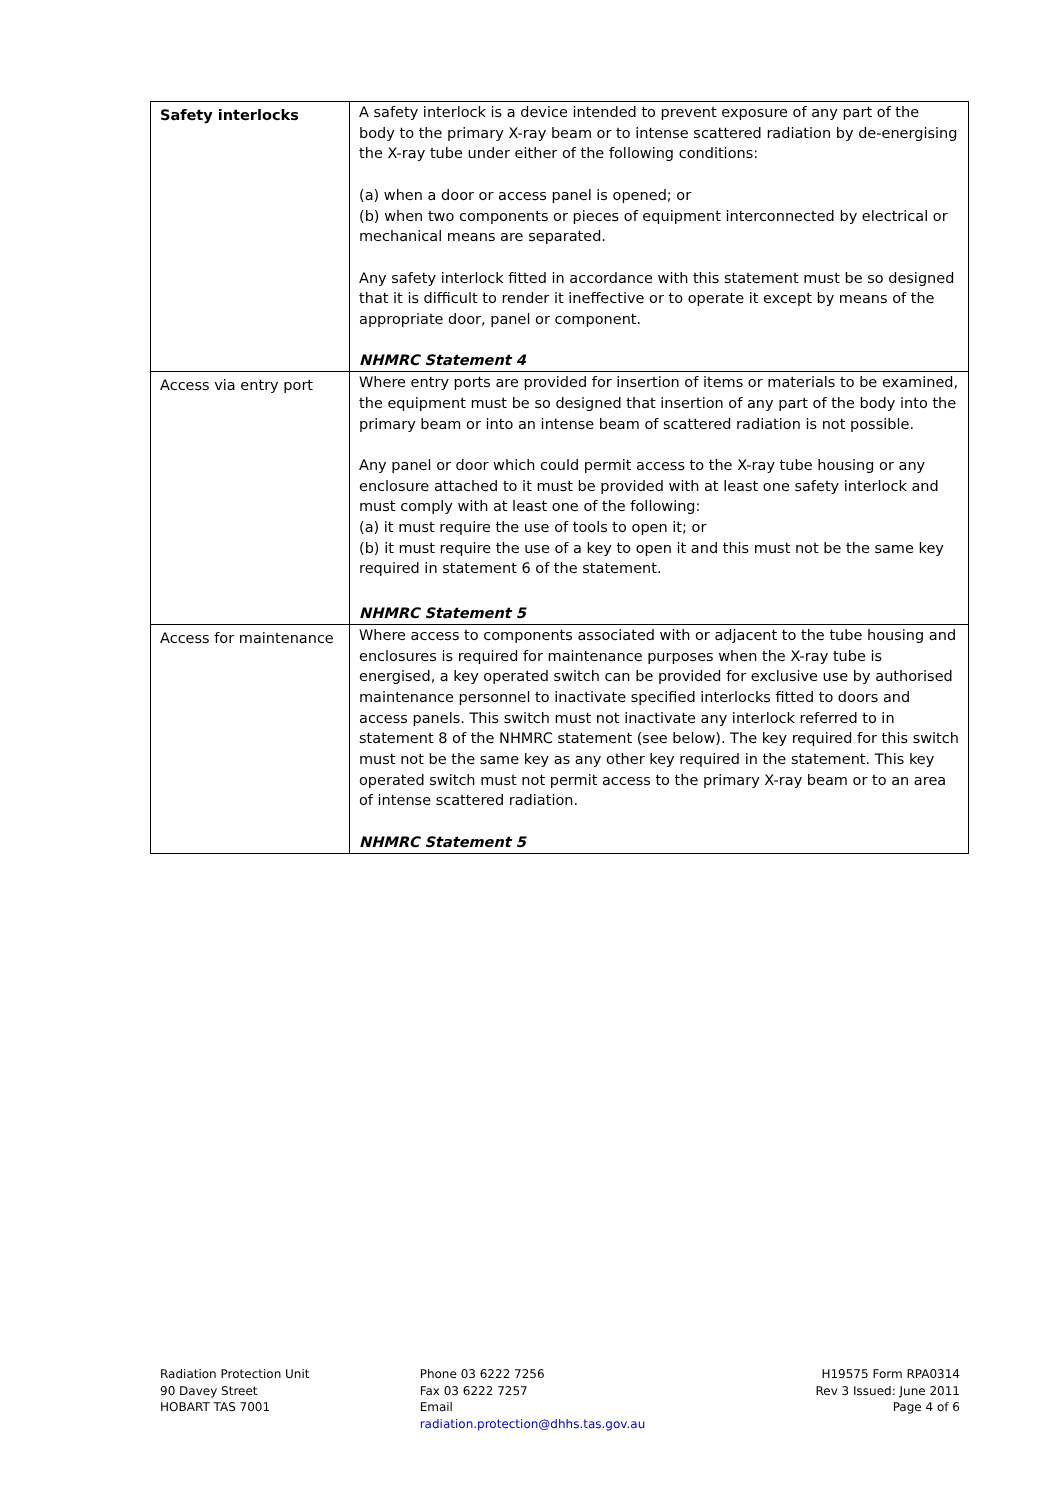| Safety interlocks | A safety interlock is a device intended to prevent exposure of any part of the body to the primary X-ray beam or to intense scattered radiation by de-energising the X-ray tube under either of the following conditions: (a) when a door or access panel is opened; or (b) when two components or pieces of equipment interconnected by electrical or mechanical means are separated. Any safety interlock fitted in accordance with this statement must be so designed that it is difficult to render it ineffective or to operate it except by means of the appropriate door, panel or component. NHMRC Statement 4 |
| Access via entry port | Where entry ports are provided for insertion of items or materials to be examined, the equipment must be so designed that insertion of any part of the body into the primary beam or into an intense beam of scattered radiation is not possible. Any panel or door which could permit access to the X-ray tube housing or any enclosure attached to it must be provided with at least one safety interlock and must comply with at least one of the following: (a) it must require the use of tools to open it; or (b) it must require the use of a key to open it and this must not be the same key required in statement 6 of the statement. NHMRC Statement 5 |
| Access for maintenance | Where access to components associated with or adjacent to the tube housing and enclosures is required for maintenance purposes when the X-ray tube is energised, a key operated switch can be provided for exclusive use by authorised maintenance personnel to inactivate specified interlocks fitted to doors and access panels. This switch must not inactivate any interlock referred to in statement 8 of the NHMRC statement (see below). The key required for this switch must not be the same key as any other key required in the statement. This key operated switch must not permit access to the primary X-ray beam or to an area of intense scattered radiation. NHMRC Statement 5 |
Radiation Protection Unit
90 Davey Street
HOBART TAS 7001
Phone 03 6222 7256
Fax 03 6222 7257
Email
radiation.protection@dhhs.tas.gov.au
H19575 Form RPA0314
Rev 3 Issued: June 2011
Page 4 of 6